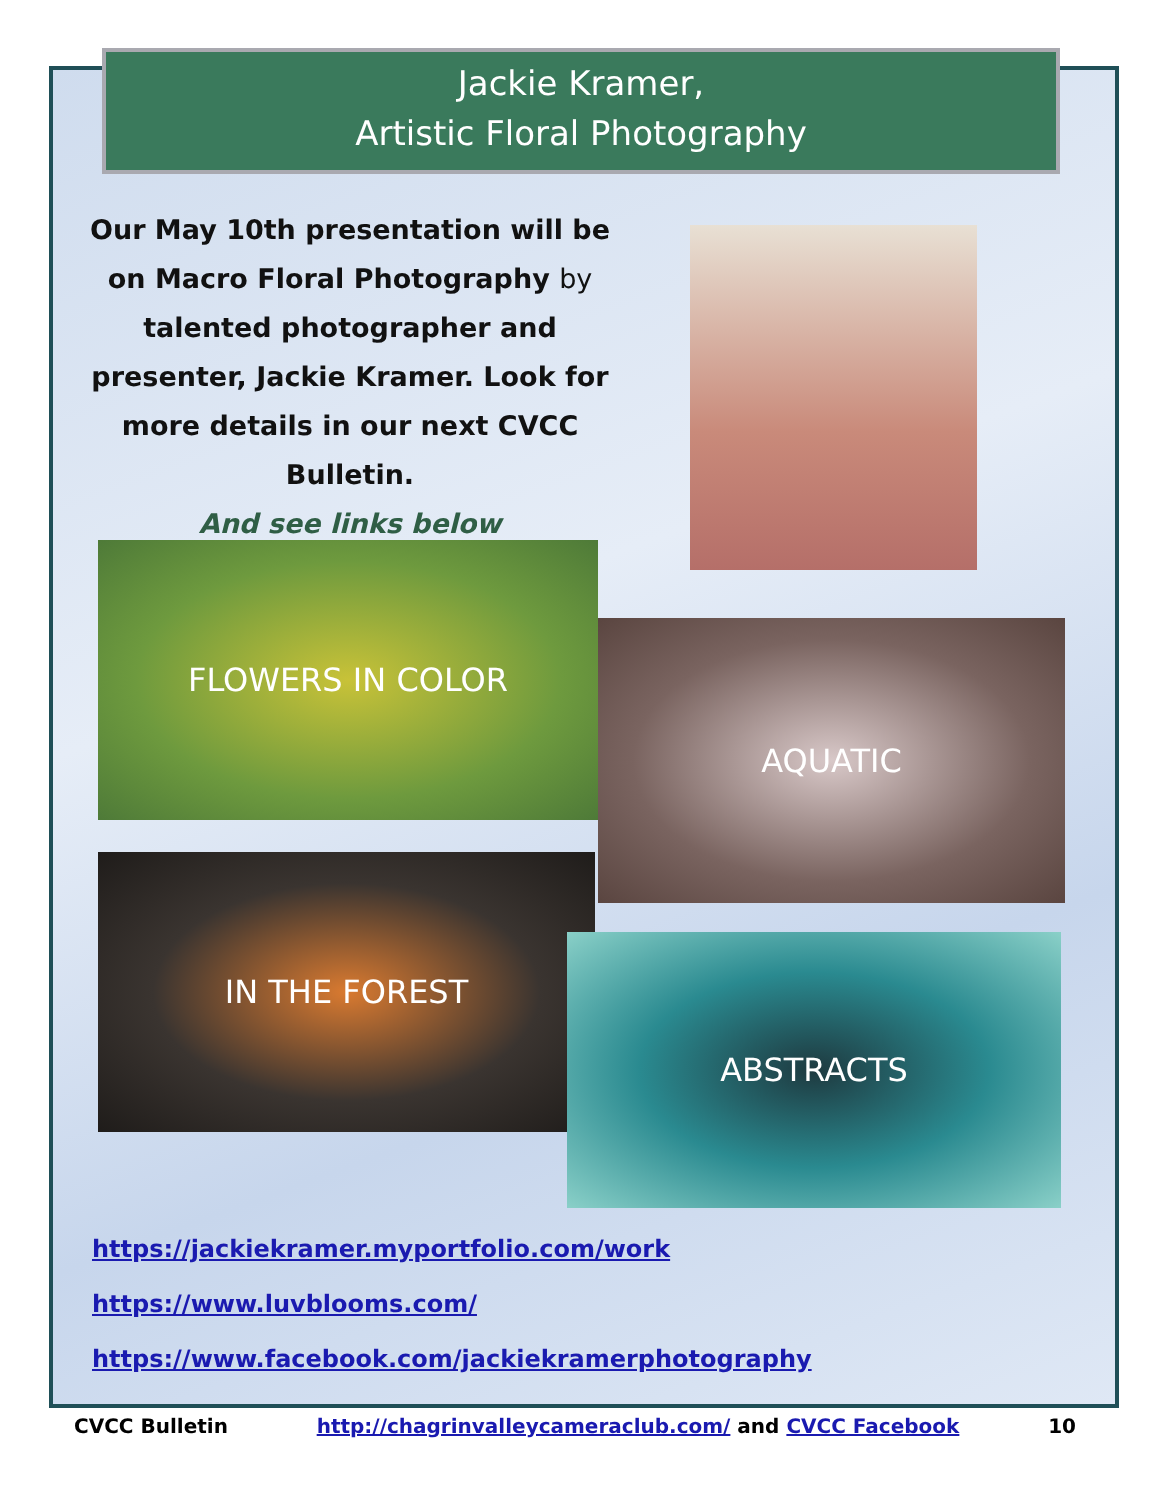Jackie Kramer,
Artistic Floral Photography
Our May 10th presentation will be on Macro Floral Photography by
talented photographer and presenter, Jackie Kramer. Look for more details in our next CVCC Bulletin.
And see links below
FLOWERS IN COLOR
AQUATIC
IN THE FOREST
ABSTRACTS
https://jackiekramer.myportfolio.com/work
https://www.luvblooms.com/
https://www.facebook.com/jackiekramerphotography
CVCC Bulletin http://chagrinvalleycameraclub.com/ and CVCC Facebook 10